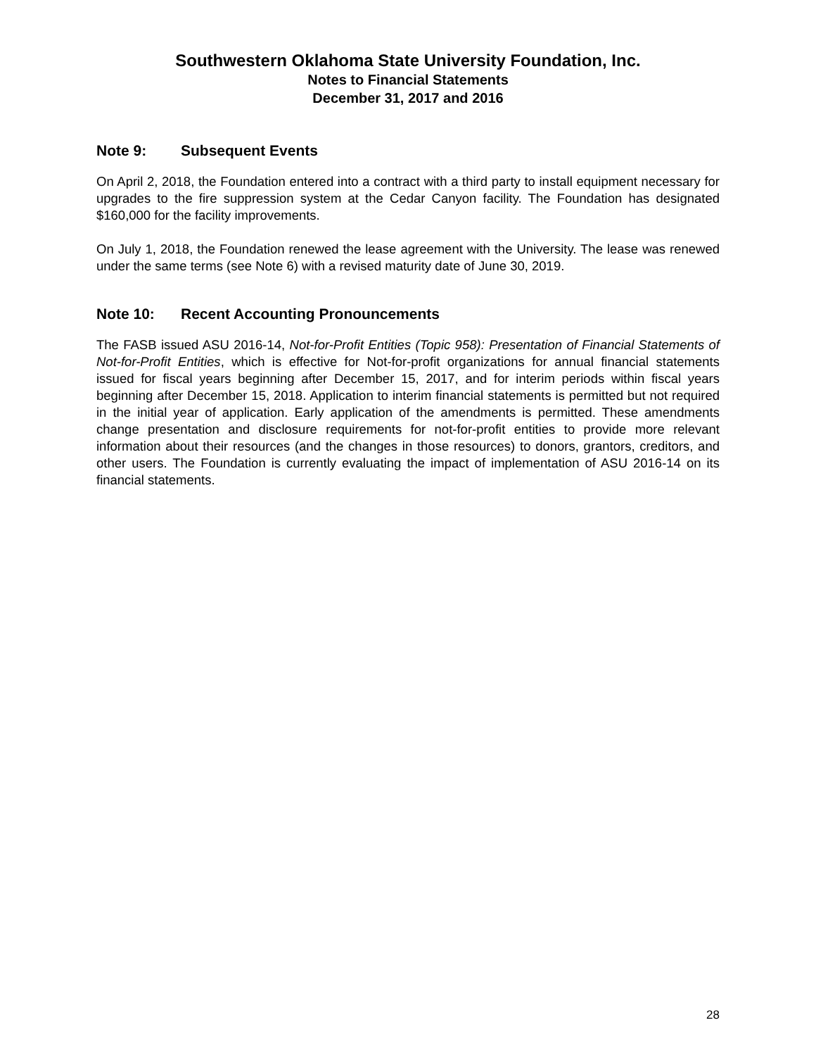Southwestern Oklahoma State University Foundation, Inc.
Notes to Financial Statements
December 31, 2017 and 2016
Note 9: Subsequent Events
On April 2, 2018, the Foundation entered into a contract with a third party to install equipment necessary for upgrades to the fire suppression system at the Cedar Canyon facility. The Foundation has designated $160,000 for the facility improvements.
On July 1, 2018, the Foundation renewed the lease agreement with the University. The lease was renewed under the same terms (see Note 6) with a revised maturity date of June 30, 2019.
Note 10: Recent Accounting Pronouncements
The FASB issued ASU 2016-14, Not-for-Profit Entities (Topic 958): Presentation of Financial Statements of Not-for-Profit Entities, which is effective for Not-for-profit organizations for annual financial statements issued for fiscal years beginning after December 15, 2017, and for interim periods within fiscal years beginning after December 15, 2018. Application to interim financial statements is permitted but not required in the initial year of application. Early application of the amendments is permitted. These amendments change presentation and disclosure requirements for not-for-profit entities to provide more relevant information about their resources (and the changes in those resources) to donors, grantors, creditors, and other users. The Foundation is currently evaluating the impact of implementation of ASU 2016-14 on its financial statements.
28